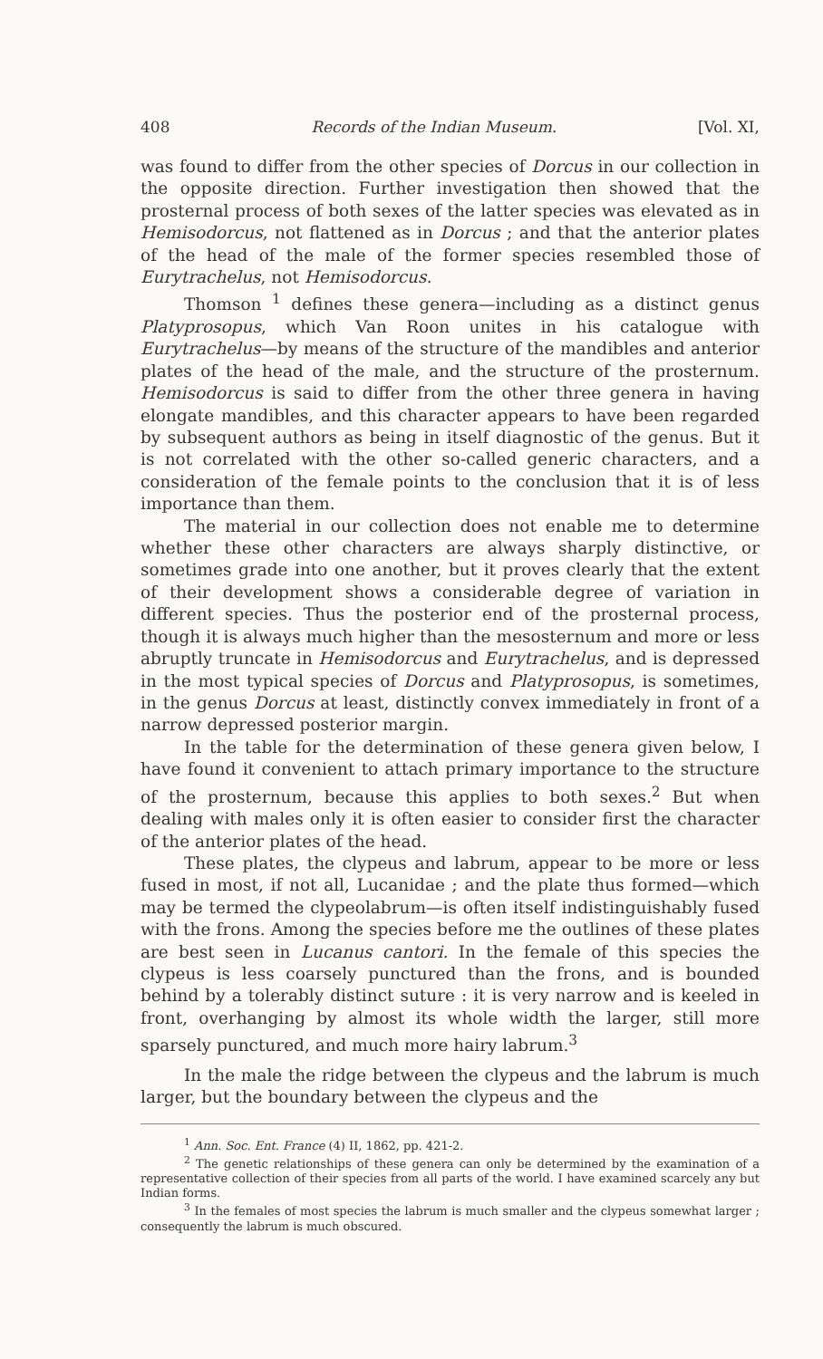408 Records of the Indian Museum. [Vol. XI,
was found to differ from the other species of Dorcus in our collection in the opposite direction. Further investigation then showed that the prosternal process of both sexes of the latter species was elevated as in Hemisodorcus, not flattened as in Dorcus ; and that the anterior plates of the head of the male of the former species resembled those of Eurytrachelus, not Hemisodorcus.
Thomson <sup>1</sup> defines these genera—including as a distinct genus Platyprosopus, which Van Roon unites in his catalogue with Eurytrachelus—by means of the structure of the mandibles and anterior plates of the head of the male, and the structure of the prosternum. Hemisodorcus is said to differ from the other three genera in having elongate mandibles, and this character appears to have been regarded by subsequent authors as being in itself diagnostic of the genus. But it is not correlated with the other so-called generic characters, and a consideration of the female points to the conclusion that it is of less importance than them.
The material in our collection does not enable me to determine whether these other characters are always sharply distinctive, or sometimes grade into one another, but it proves clearly that the extent of their development shows a considerable degree of variation in different species. Thus the posterior end of the prosternal process, though it is always much higher than the mesosternum and more or less abruptly truncate in Hemisodorcus and Eurytrachelus, and is depressed in the most typical species of Dorcus and Platyprosopus, is sometimes, in the genus Dorcus at least, distinctly convex immediately in front of a narrow depressed posterior margin.
In the table for the determination of these genera given below, I have found it convenient to attach primary importance to the structure of the prosternum, because this applies to both sexes.<sup>2</sup> But when dealing with males only it is often easier to consider first the character of the anterior plates of the head.
These plates, the clypeus and labrum, appear to be more or less fused in most, if not all, Lucanidae ; and the plate thus formed—which may be termed the clypeolabrum—is often itself indistinguishably fused with the frons. Among the species before me the outlines of these plates are best seen in Lucanus cantori. In the female of this species the clypeus is less coarsely punctured than the frons, and is bounded behind by a tolerably distinct suture : it is very narrow and is keeled in front, overhanging by almost its whole width the larger, still more sparsely punctured, and much more hairy labrum.<sup>3</sup>
In the male the ridge between the clypeus and the labrum is much larger, but the boundary between the clypeus and the
<sup>1</sup> Ann. Soc. Ent. France (4) II, 1862, pp. 421-2.
<sup>2</sup> The genetic relationships of these genera can only be determined by the examination of a representative collection of their species from all parts of the world. I have examined scarcely any but Indian forms.
<sup>3</sup> In the females of most species the labrum is much smaller and the clypeus somewhat larger ; consequently the labrum is much obscured.